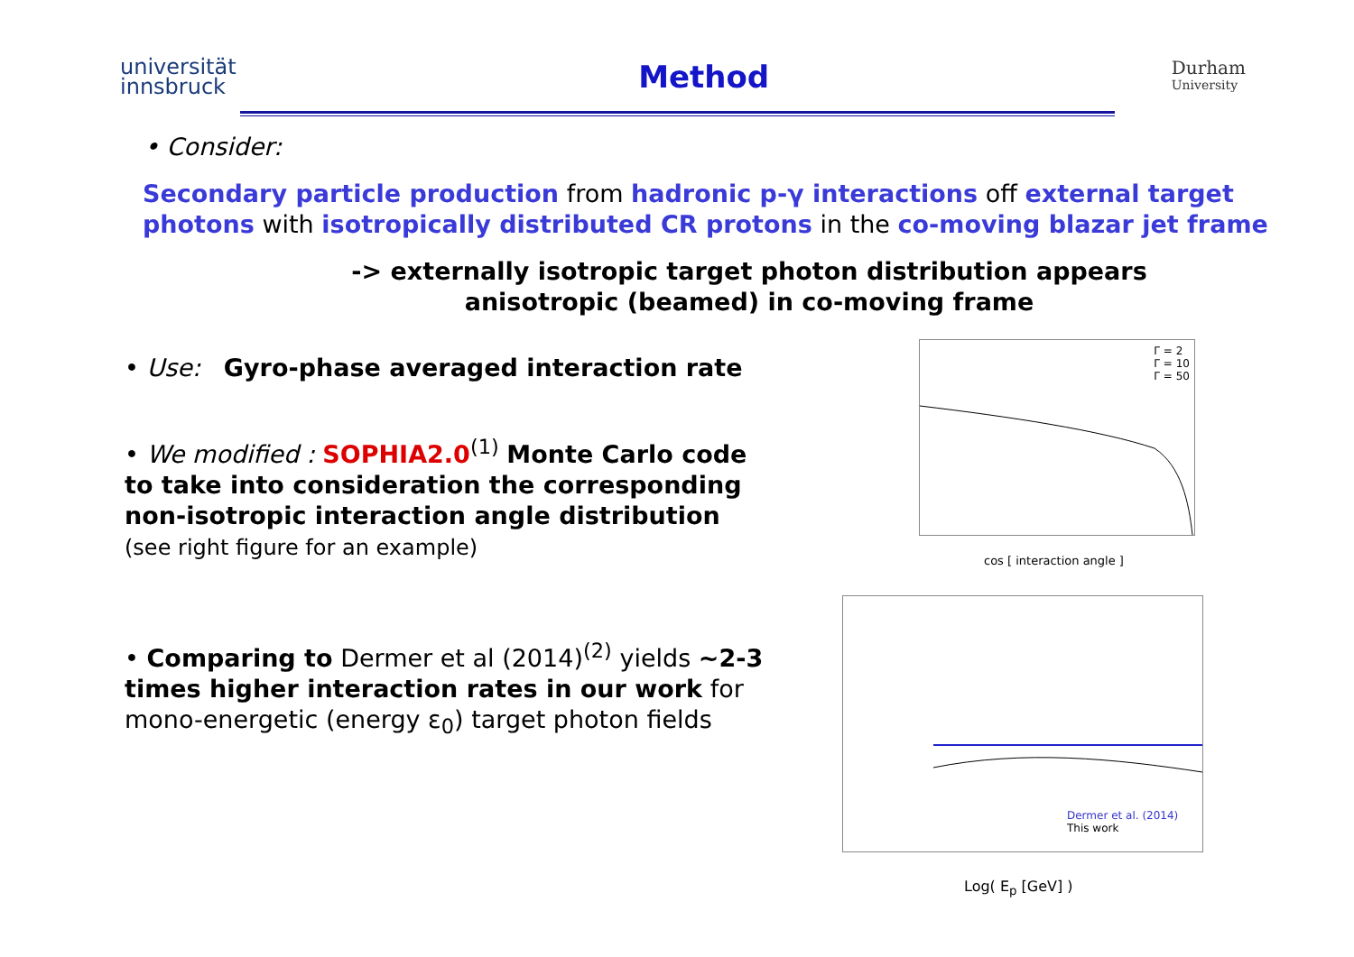universität
innsbruck
Method
Durham
University
• Consider:
Secondary particle production from hadronic p-γ interactions off external target photons with isotropically distributed CR protons in the co-moving blazar jet frame
-> externally isotropic target photon distribution appears anisotropic (beamed) in co-moving frame
• Use: Gyro-phase averaged interaction rate
• We modified : SOPHIA2.0<sup>(1)</sup> Monte Carlo code to take into consideration the corresponding non-isotropic interaction angle distribution
(see right figure for an example)
• Comparing to Dermer et al (2014)<sup>(2)</sup> yields ~2-3 times higher interaction rates in our work for mono-energetic (energy ε<sub>0</sub>) target photon fields
Γ = 2
Γ = 10
Γ = 50
cos [ interaction angle ]
Dermer et al. (2014)
This work
Log( E<sub>p</sub> [GeV] )